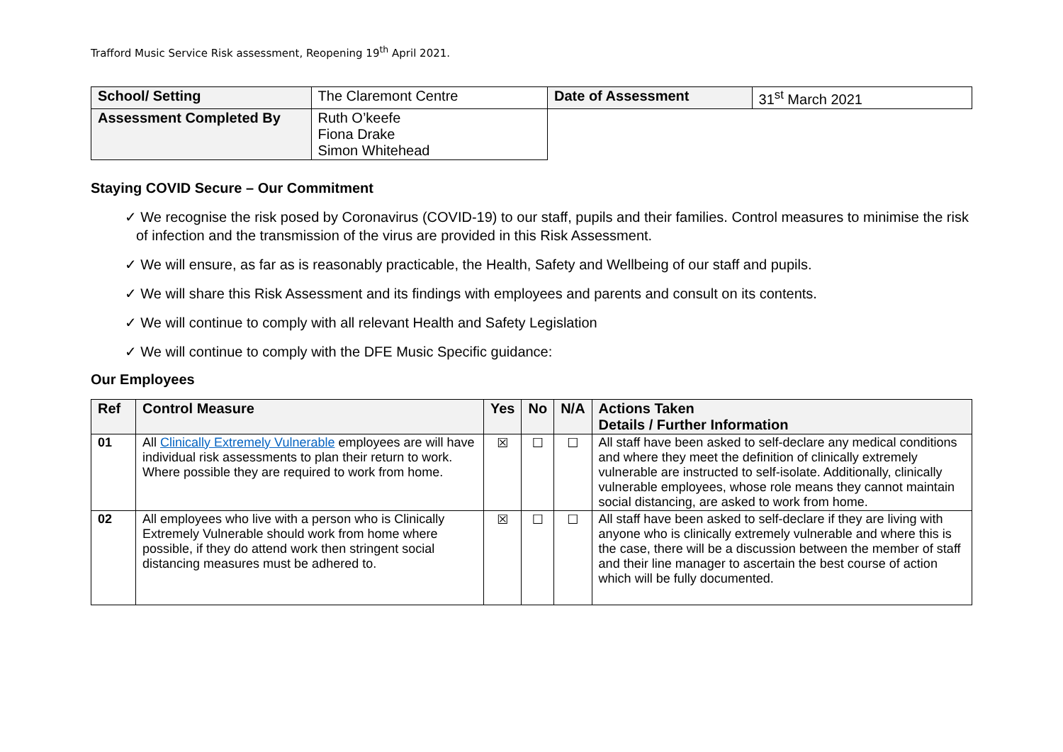Trafford Music Service Risk assessment, Reopening 19<sup>th</sup> April 2021.
| School/ Setting | The Claremont Centre | Date of Assessment | 31<sup>st</sup> March 2021 |
| Assessment Completed By | Ruth O’keefe Fiona Drake Simon Whitehead | | |
Staying COVID Secure – Our Commitment
✓ We recognise the risk posed by Coronavirus (COVID-19) to our staff, pupils and their families. Control measures to minimise the risk of infection and the transmission of the virus are provided in this Risk Assessment.
✓ We will ensure, as far as is reasonably practicable, the Health, Safety and Wellbeing of our staff and pupils.
✓ We will share this Risk Assessment and its findings with employees and parents and consult on its contents.
✓ We will continue to comply with all relevant Health and Safety Legislation
✓ We will continue to comply with the DFE Music Specific guidance:
Our Employees
| Ref | Control Measure | Yes | No | N/A | Actions Taken Details / Further Information |
| --- | --- | --- | --- | --- | --- |
| 01 | All Clinically Extremely Vulnerable employees are will have individual risk assessments to plan their return to work. Where possible they are required to work from home. | ☒ | ☐ | ☐ | All staff have been asked to self-declare any medical conditions and where they meet the definition of clinically extremely vulnerable are instructed to self-isolate. Additionally, clinically vulnerable employees, whose role means they cannot maintain social distancing, are asked to work from home. |
| 02 | All employees who live with a person who is Clinically Extremely Vulnerable should work from home where possible, if they do attend work then stringent social distancing measures must be adhered to. | ☒ | ☐ | ☐ | All staff have been asked to self-declare if they are living with anyone who is clinically extremely vulnerable and where this is the case, there will be a discussion between the member of staff and their line manager to ascertain the best course of action which will be fully documented. |